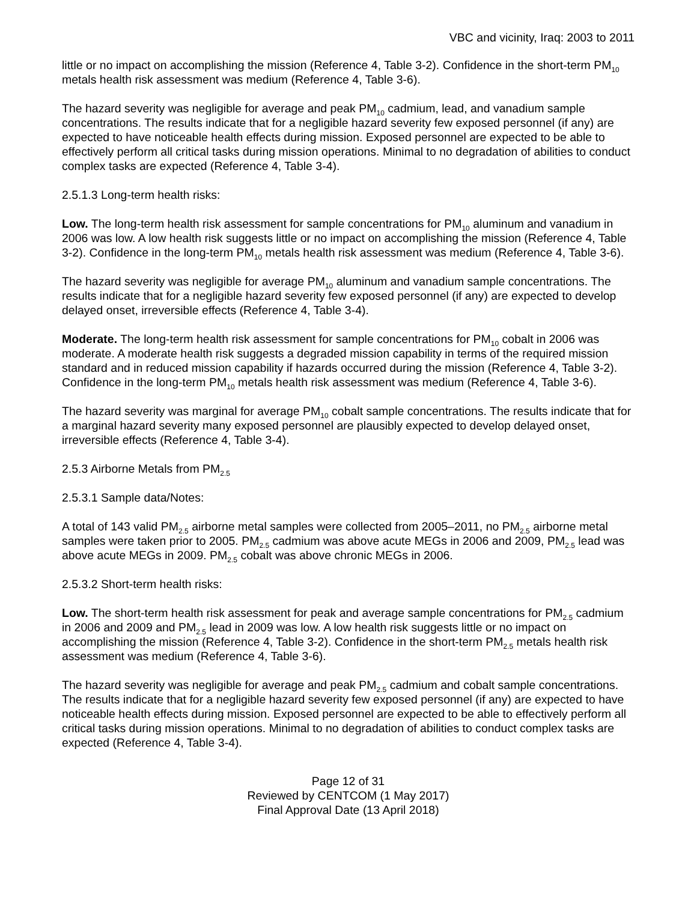VBC and vicinity, Iraq: 2003 to 2011
little or no impact on accomplishing the mission (Reference 4, Table 3-2). Confidence in the short-term PM<sub>10</sub> metals health risk assessment was medium (Reference 4, Table 3-6).
The hazard severity was negligible for average and peak PM<sub>10</sub> cadmium, lead, and vanadium sample concentrations. The results indicate that for a negligible hazard severity few exposed personnel (if any) are expected to have noticeable health effects during mission. Exposed personnel are expected to be able to effectively perform all critical tasks during mission operations. Minimal to no degradation of abilities to conduct complex tasks are expected (Reference 4, Table 3-4).
2.5.1.3 Long-term health risks:
Low. The long-term health risk assessment for sample concentrations for PM<sub>10</sub> aluminum and vanadium in 2006 was low. A low health risk suggests little or no impact on accomplishing the mission (Reference 4, Table 3-2). Confidence in the long-term PM<sub>10</sub> metals health risk assessment was medium (Reference 4, Table 3-6).
The hazard severity was negligible for average PM<sub>10</sub> aluminum and vanadium sample concentrations. The results indicate that for a negligible hazard severity few exposed personnel (if any) are expected to develop delayed onset, irreversible effects (Reference 4, Table 3-4).
Moderate. The long-term health risk assessment for sample concentrations for PM<sub>10</sub> cobalt in 2006 was moderate. A moderate health risk suggests a degraded mission capability in terms of the required mission standard and in reduced mission capability if hazards occurred during the mission (Reference 4, Table 3-2). Confidence in the long-term PM<sub>10</sub> metals health risk assessment was medium (Reference 4, Table 3-6).
The hazard severity was marginal for average PM<sub>10</sub> cobalt sample concentrations. The results indicate that for a marginal hazard severity many exposed personnel are plausibly expected to develop delayed onset, irreversible effects (Reference 4, Table 3-4).
2.5.3 Airborne Metals from PM<sub>2.5</sub>
2.5.3.1 Sample data/Notes:
A total of 143 valid PM<sub>2.5</sub> airborne metal samples were collected from 2005–2011, no PM<sub>2.5</sub> airborne metal samples were taken prior to 2005. PM<sub>2.5</sub> cadmium was above acute MEGs in 2006 and 2009, PM<sub>2.5</sub> lead was above acute MEGs in 2009. PM<sub>2.5</sub> cobalt was above chronic MEGs in 2006.
2.5.3.2 Short-term health risks:
Low. The short-term health risk assessment for peak and average sample concentrations for PM<sub>2.5</sub> cadmium in 2006 and 2009 and PM<sub>2.5</sub> lead in 2009 was low. A low health risk suggests little or no impact on accomplishing the mission (Reference 4, Table 3-2). Confidence in the short-term PM<sub>2.5</sub> metals health risk assessment was medium (Reference 4, Table 3-6).
The hazard severity was negligible for average and peak PM<sub>2.5</sub> cadmium and cobalt sample concentrations. The results indicate that for a negligible hazard severity few exposed personnel (if any) are expected to have noticeable health effects during mission. Exposed personnel are expected to be able to effectively perform all critical tasks during mission operations. Minimal to no degradation of abilities to conduct complex tasks are expected (Reference 4, Table 3-4).
Page 12 of 31
Reviewed by CENTCOM (1 May 2017)
Final Approval Date (13 April 2018)